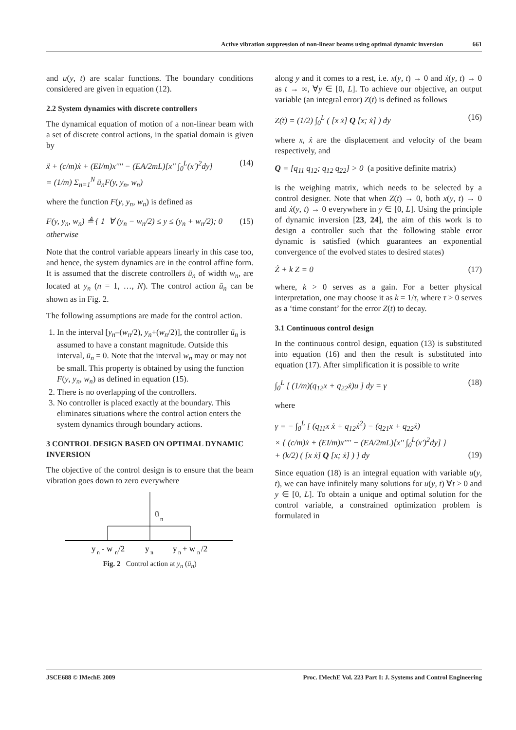Active vibration suppression of non-linear beams using optimal dynamic inversion 661
and u(y, t) are scalar functions. The boundary conditions considered are given in equation (12).
2.2 System dynamics with discrete controllers
The dynamical equation of motion of a non-linear beam with a set of discrete control actions, in the spatial domain is given by
ẍ + (c/m)ẋ + (EI/m)x'''' − (EA/2mL)[x'' ∫<sub>0</sub><sup>L</sup>(x')<sup>2</sup>dy]
= (1/m) Σ<sub>n=1</sub><sup>N</sup> ū<sub>n</sub>F(y, y<sub>n</sub>, w<sub>n</sub>) (14)
where the function F(y, y<sub>n</sub>, w<sub>n</sub>) is defined as
F(y, y<sub>n</sub>, w<sub>n</sub>) ≜ { 1 ∀ (y<sub>n</sub> − w<sub>n</sub>/2) ≤ y ≤ (y<sub>n</sub> + w<sub>n</sub>/2); 0 otherwise (15)
Note that the control variable appears linearly in this case too, and hence, the system dynamics are in the control affine form. It is assumed that the discrete controllers ū<sub>n</sub> of width w<sub>n</sub>, are located at y<sub>n</sub> (n = 1, …, N). The control action ū<sub>n</sub> can be shown as in Fig. 2.
The following assumptions are made for the control action.
1. In the interval [y<sub>n</sub>–(w<sub>n</sub>/2), y<sub>n</sub>+(w<sub>n</sub>/2)], the controller ū<sub>n</sub> is assumed to have a constant magnitude. Outside this interval, ū<sub>n</sub> = 0. Note that the interval w<sub>n</sub> may or may not be small. This property is obtained by using the function F(y, y<sub>n</sub>, w<sub>n</sub>) as defined in equation (15).
2. There is no overlapping of the controllers.
3. No controller is placed exactly at the boundary. This eliminates situations where the control action enters the system dynamics through boundary actions.
3 CONTROL DESIGN BASED ON OPTIMAL DYNAMIC INVERSION
The objective of the control design is to ensure that the beam vibration goes down to zero everywhere
ū
n
y
n
- w
n
/2
y
n
y
n
+ w
n
/2
Fig. 2 Control action at y<sub>n</sub> (ū<sub>n</sub>)
along y and it comes to a rest, i.e. x(y, t) → 0 and ẋ(y, t) → 0 as t → ∞, ∀y ∈ [0, L]. To achieve our objective, an output variable (an integral error) Z(t) is defined as follows
Z(t) = (1/2) ∫<sub>0</sub><sup>L</sup> ( [x ẋ] Q [x; ẋ] ) dy (16)
where x, ẋ are the displacement and velocity of the beam respectively, and
Q = [q<sub>11</sub> q<sub>12</sub>; q<sub>12</sub> q<sub>22</sub>] > 0 (a positive definite matrix)
is the weighing matrix, which needs to be selected by a control designer. Note that when Z(t) → 0, both x(y, t) → 0 and ẋ(y, t) → 0 everywhere in y ∈ [0, L]. Using the principle of dynamic inversion [23, 24], the aim of this work is to design a controller such that the following stable error dynamic is satisfied (which guarantees an exponential convergence of the evolved states to desired states)
Ż + k Z = 0 (17)
where, k > 0 serves as a gain. For a better physical interpretation, one may choose it as k = 1/τ, where τ > 0 serves as a ‘time constant’ for the error Z(t) to decay.
3.1 Continuous control design
In the continuous control design, equation (13) is substituted into equation (16) and then the result is substituted into equation (17). After simplification it is possible to write
∫<sub>0</sub><sup>L</sup> [ (1/m)(q<sub>12</sub>x + q<sub>22</sub>ẋ)u ] dy = γ (18)
where
γ = − ∫<sub>0</sub><sup>L</sup> [ (q<sub>11</sub>x ẋ + q<sub>12</sub>ẋ<sup>2</sup>) − (q<sub>21</sub>x + q<sub>22</sub>ẋ)
× { (c/m)ẋ + (EI/m)x'''' − (EA/2mL)[x'' ∫<sub>0</sub><sup>L</sup>(x')<sup>2</sup>dy] }
+ (k/2) ( [x ẋ] Q [x; ẋ] ) ] dy
(19)
Since equation (18) is an integral equation with variable u(y, t), we can have infinitely many solutions for u(y, t) ∀t > 0 and y ∈ [0, L]. To obtain a unique and optimal solution for the control variable, a constrained optimization problem is formulated in
JSCE688 © IMechE 2009 Proc. IMechE Vol. 223 Part I: J. Systems and Control Engineering